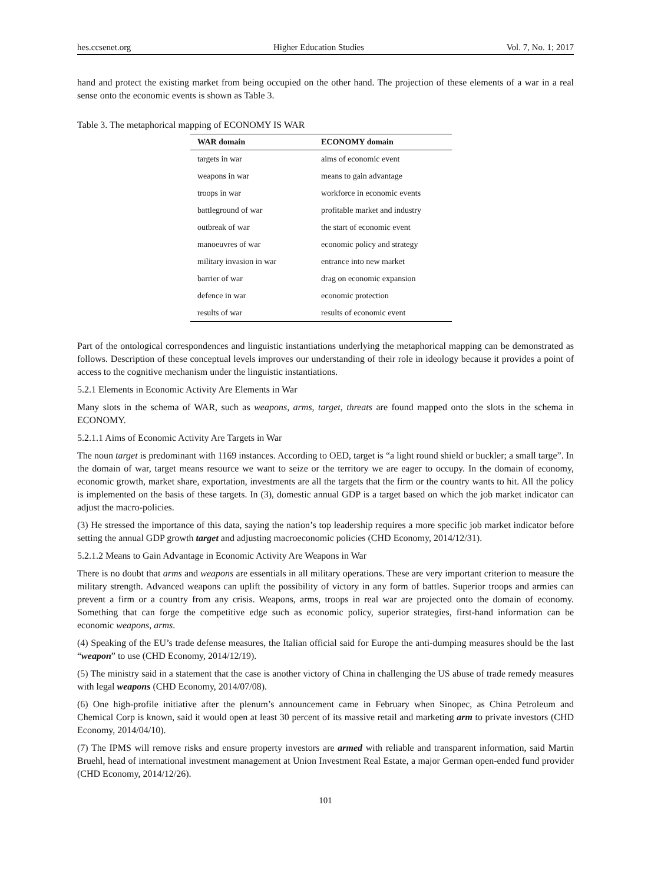hes.ccsenet.org Higher Education Studies Vol. 7, No. 1; 2017
hand and protect the existing market from being occupied on the other hand. The projection of these elements of a war in a real sense onto the economic events is shown as Table 3.
Table 3. The metaphorical mapping of ECONOMY IS WAR
| WAR domain | ECONOMY domain |
| --- | --- |
| targets in war | aims of economic event |
| weapons in war | means to gain advantage |
| troops in war | workforce in economic events |
| battleground of war | profitable market and industry |
| outbreak of war | the start of economic event |
| manoeuvres of war | economic policy and strategy |
| military invasion in war | entrance into new market |
| barrier of war | drag on economic expansion |
| defence in war | economic protection |
| results of war | results of economic event |
Part of the ontological correspondences and linguistic instantiations underlying the metaphorical mapping can be demonstrated as follows. Description of these conceptual levels improves our understanding of their role in ideology because it provides a point of access to the cognitive mechanism under the linguistic instantiations.
5.2.1 Elements in Economic Activity Are Elements in War
Many slots in the schema of WAR, such as weapons, arms, target, threats are found mapped onto the slots in the schema in ECONOMY.
5.2.1.1 Aims of Economic Activity Are Targets in War
The noun target is predominant with 1169 instances. According to OED, target is “a light round shield or buckler; a small targe”. In the domain of war, target means resource we want to seize or the territory we are eager to occupy. In the domain of economy, economic growth, market share, exportation, investments are all the targets that the firm or the country wants to hit. All the policy is implemented on the basis of these targets. In (3), domestic annual GDP is a target based on which the job market indicator can adjust the macro-policies.
(3) He stressed the importance of this data, saying the nation’s top leadership requires a more specific job market indicator before setting the annual GDP growth target and adjusting macroeconomic policies (CHD Economy, 2014/12/31).
5.2.1.2 Means to Gain Advantage in Economic Activity Are Weapons in War
There is no doubt that arms and weapons are essentials in all military operations. These are very important criterion to measure the military strength. Advanced weapons can uplift the possibility of victory in any form of battles. Superior troops and armies can prevent a firm or a country from any crisis. Weapons, arms, troops in real war are projected onto the domain of economy. Something that can forge the competitive edge such as economic policy, superior strategies, first-hand information can be economic weapons, arms.
(4) Speaking of the EU’s trade defense measures, the Italian official said for Europe the anti-dumping measures should be the last “weapon” to use (CHD Economy, 2014/12/19).
(5) The ministry said in a statement that the case is another victory of China in challenging the US abuse of trade remedy measures with legal weapons (CHD Economy, 2014/07/08).
(6) One high-profile initiative after the plenum’s announcement came in February when Sinopec, as China Petroleum and Chemical Corp is known, said it would open at least 30 percent of its massive retail and marketing arm to private investors (CHD Economy, 2014/04/10).
(7) The IPMS will remove risks and ensure property investors are armed with reliable and transparent information, said Martin Bruehl, head of international investment management at Union Investment Real Estate, a major German open-ended fund provider (CHD Economy, 2014/12/26).
101